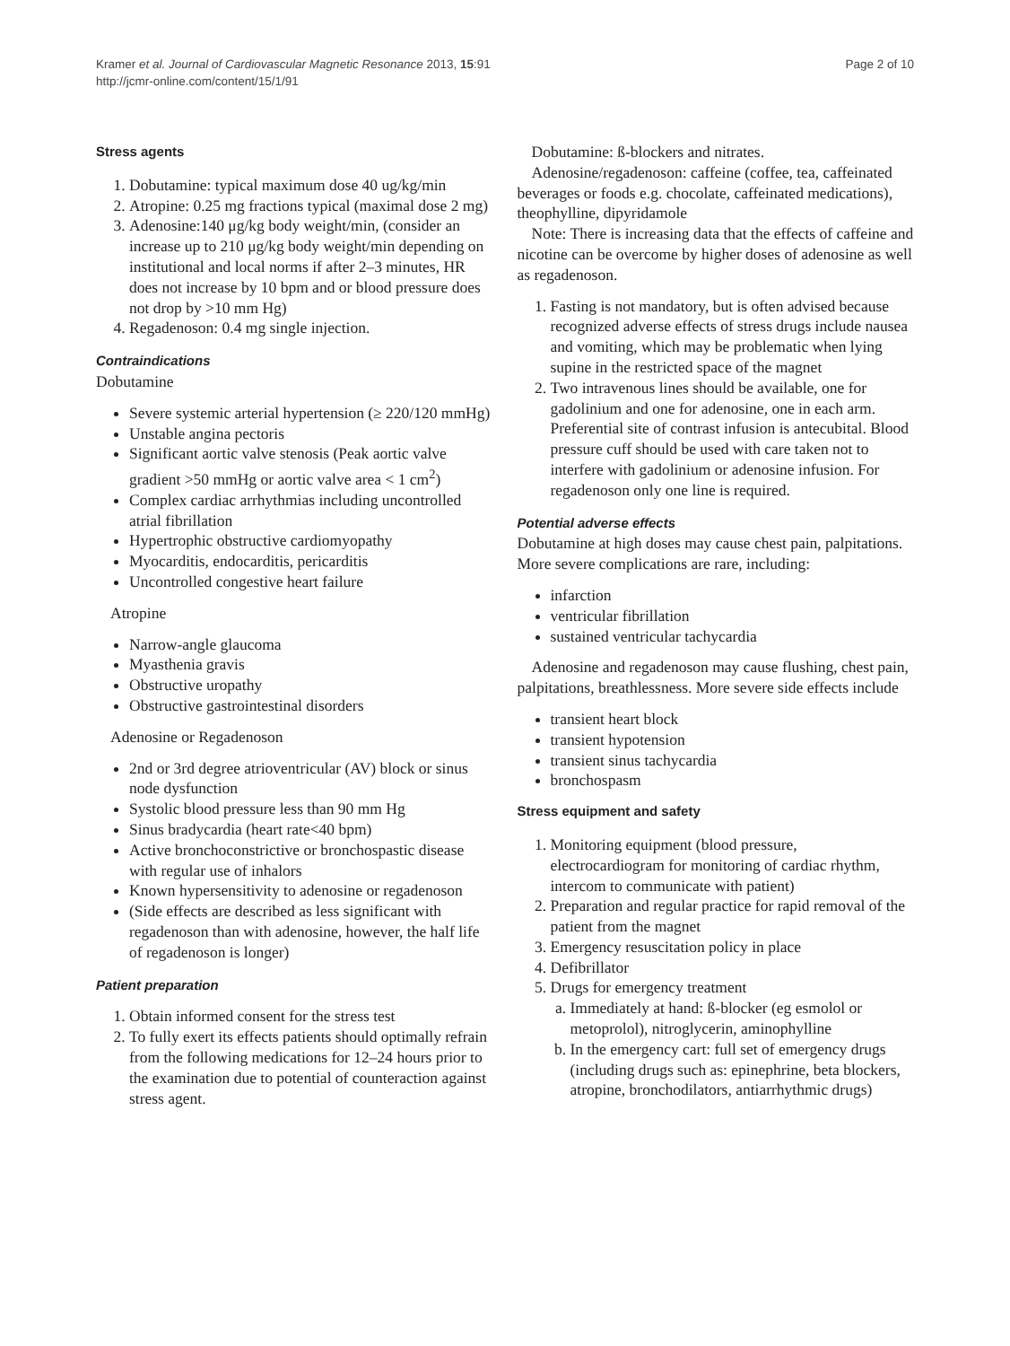Kramer et al. Journal of Cardiovascular Magnetic Resonance 2013, 15:91
http://jcmr-online.com/content/15/1/91
Page 2 of 10
Stress agents
1. Dobutamine: typical maximum dose 40 ug/kg/min
2. Atropine: 0.25 mg fractions typical (maximal dose 2 mg)
3. Adenosine:140 μg/kg body weight/min, (consider an increase up to 210 μg/kg body weight/min depending on institutional and local norms if after 2–3 minutes, HR does not increase by 10 bpm and or blood pressure does not drop by >10 mm Hg)
4. Regadenoson: 0.4 mg single injection.
Contraindications
Dobutamine
Severe systemic arterial hypertension (≥ 220/120 mmHg)
Unstable angina pectoris
Significant aortic valve stenosis (Peak aortic valve gradient >50 mmHg or aortic valve area < 1 cm<sup>2</sup>)
Complex cardiac arrhythmias including uncontrolled atrial fibrillation
Hypertrophic obstructive cardiomyopathy
Myocarditis, endocarditis, pericarditis
Uncontrolled congestive heart failure
Atropine
Narrow-angle glaucoma
Myasthenia gravis
Obstructive uropathy
Obstructive gastrointestinal disorders
Adenosine or Regadenoson
2nd or 3rd degree atrioventricular (AV) block or sinus node dysfunction
Systolic blood pressure less than 90 mm Hg
Sinus bradycardia (heart rate<40 bpm)
Active bronchoconstrictive or bronchospastic disease with regular use of inhalors
Known hypersensitivity to adenosine or regadenoson
(Side effects are described as less significant with regadenoson than with adenosine, however, the half life of regadenoson is longer)
Patient preparation
1. Obtain informed consent for the stress test
2. To fully exert its effects patients should optimally refrain from the following medications for 12–24 hours prior to the examination due to potential of counteraction against stress agent.
Dobutamine: ß-blockers and nitrates.
Adenosine/regadenoson: caffeine (coffee, tea, caffeinated beverages or foods e.g. chocolate, caffeinated medications), theophylline, dipyridamole
Note: There is increasing data that the effects of caffeine and nicotine can be overcome by higher doses of adenosine as well as regadenoson.
1. Fasting is not mandatory, but is often advised because recognized adverse effects of stress drugs include nausea and vomiting, which may be problematic when lying supine in the restricted space of the magnet
2. Two intravenous lines should be available, one for gadolinium and one for adenosine, one in each arm. Preferential site of contrast infusion is antecubital. Blood pressure cuff should be used with care taken not to interfere with gadolinium or adenosine infusion. For regadenoson only one line is required.
Potential adverse effects
Dobutamine at high doses may cause chest pain, palpitations. More severe complications are rare, including:
infarction
ventricular fibrillation
sustained ventricular tachycardia
Adenosine and regadenoson may cause flushing, chest pain, palpitations, breathlessness. More severe side effects include
transient heart block
transient hypotension
transient sinus tachycardia
bronchospasm
Stress equipment and safety
1. Monitoring equipment (blood pressure, electrocardiogram for monitoring of cardiac rhythm, intercom to communicate with patient)
2. Preparation and regular practice for rapid removal of the patient from the magnet
3. Emergency resuscitation policy in place
4. Defibrillator
5. Drugs for emergency treatment
a. Immediately at hand: ß-blocker (eg esmolol or metoprolol), nitroglycerin, aminophylline
b. In the emergency cart: full set of emergency drugs (including drugs such as: epinephrine, beta blockers, atropine, bronchodilators, antiarrhythmic drugs)